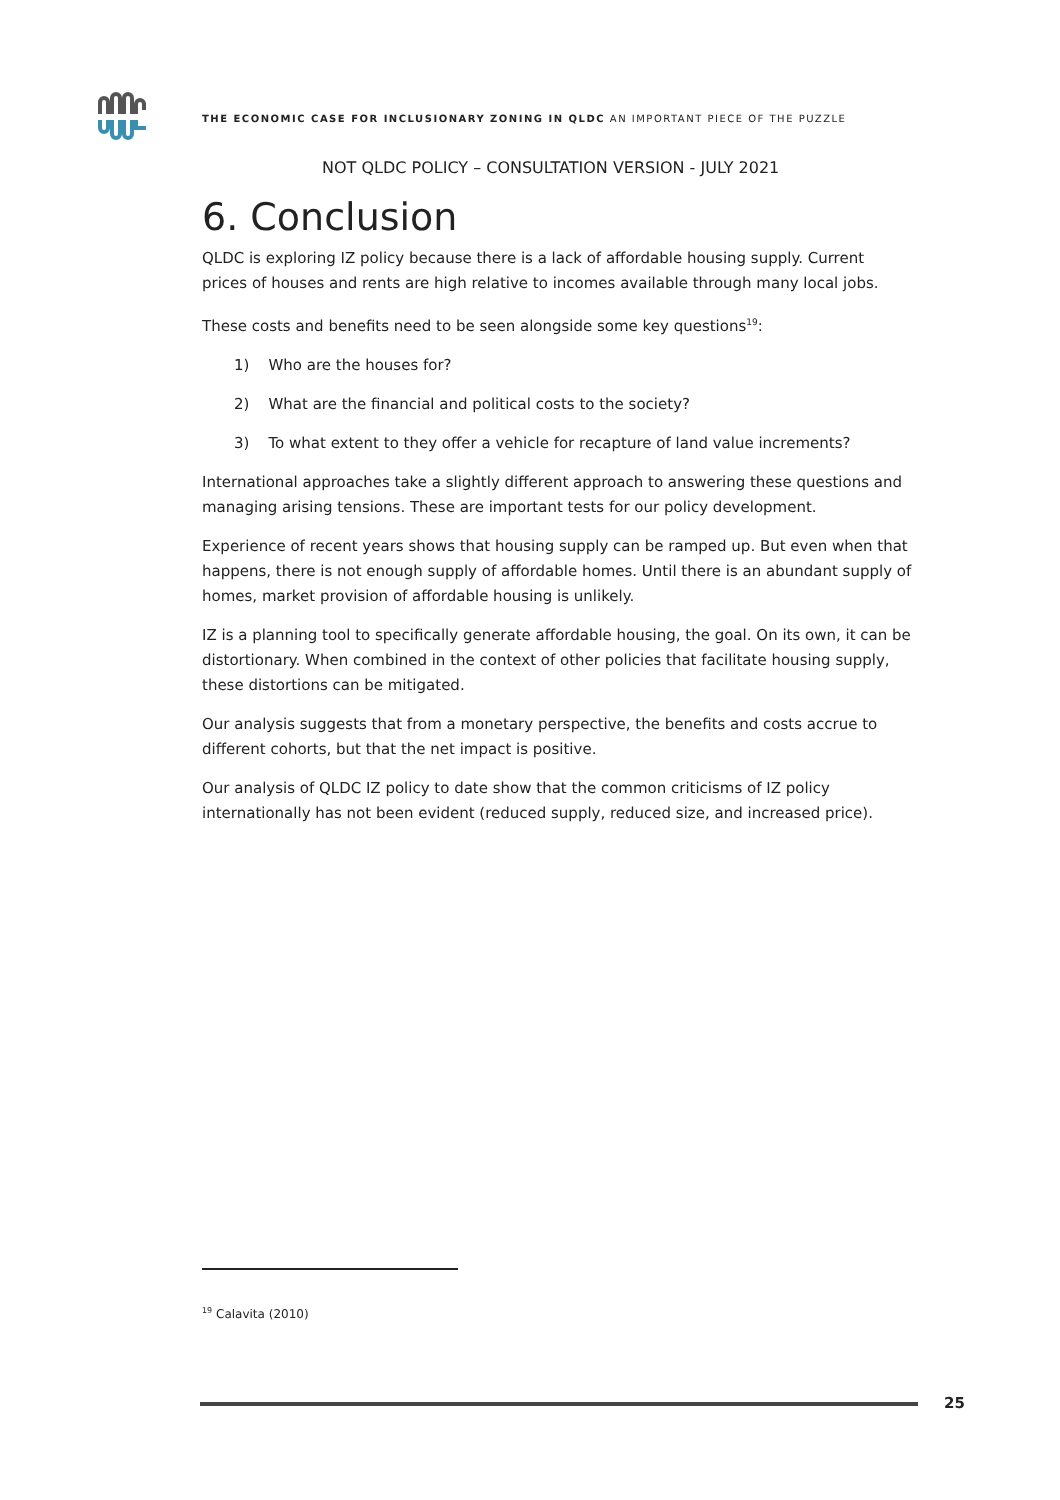THE ECONOMIC CASE FOR INCLUSIONARY ZONING IN QLDC AN IMPORTANT PIECE OF THE PUZZLE
NOT QLDC POLICY – CONSULTATION VERSION - JULY 2021
6. Conclusion
QLDC is exploring IZ policy because there is a lack of affordable housing supply. Current prices of houses and rents are high relative to incomes available through many local jobs.
These costs and benefits need to be seen alongside some key questions<sup>19</sup>:
1) Who are the houses for?
2) What are the financial and political costs to the society?
3) To what extent to they offer a vehicle for recapture of land value increments?
International approaches take a slightly different approach to answering these questions and managing arising tensions. These are important tests for our policy development.
Experience of recent years shows that housing supply can be ramped up. But even when that happens, there is not enough supply of affordable homes. Until there is an abundant supply of homes, market provision of affordable housing is unlikely.
IZ is a planning tool to specifically generate affordable housing, the goal. On its own, it can be distortionary. When combined in the context of other policies that facilitate housing supply, these distortions can be mitigated.
Our analysis suggests that from a monetary perspective, the benefits and costs accrue to different cohorts, but that the net impact is positive.
Our analysis of QLDC IZ policy to date show that the common criticisms of IZ policy internationally has not been evident (reduced supply, reduced size, and increased price).
<sup>19</sup> Calavita (2010)
25